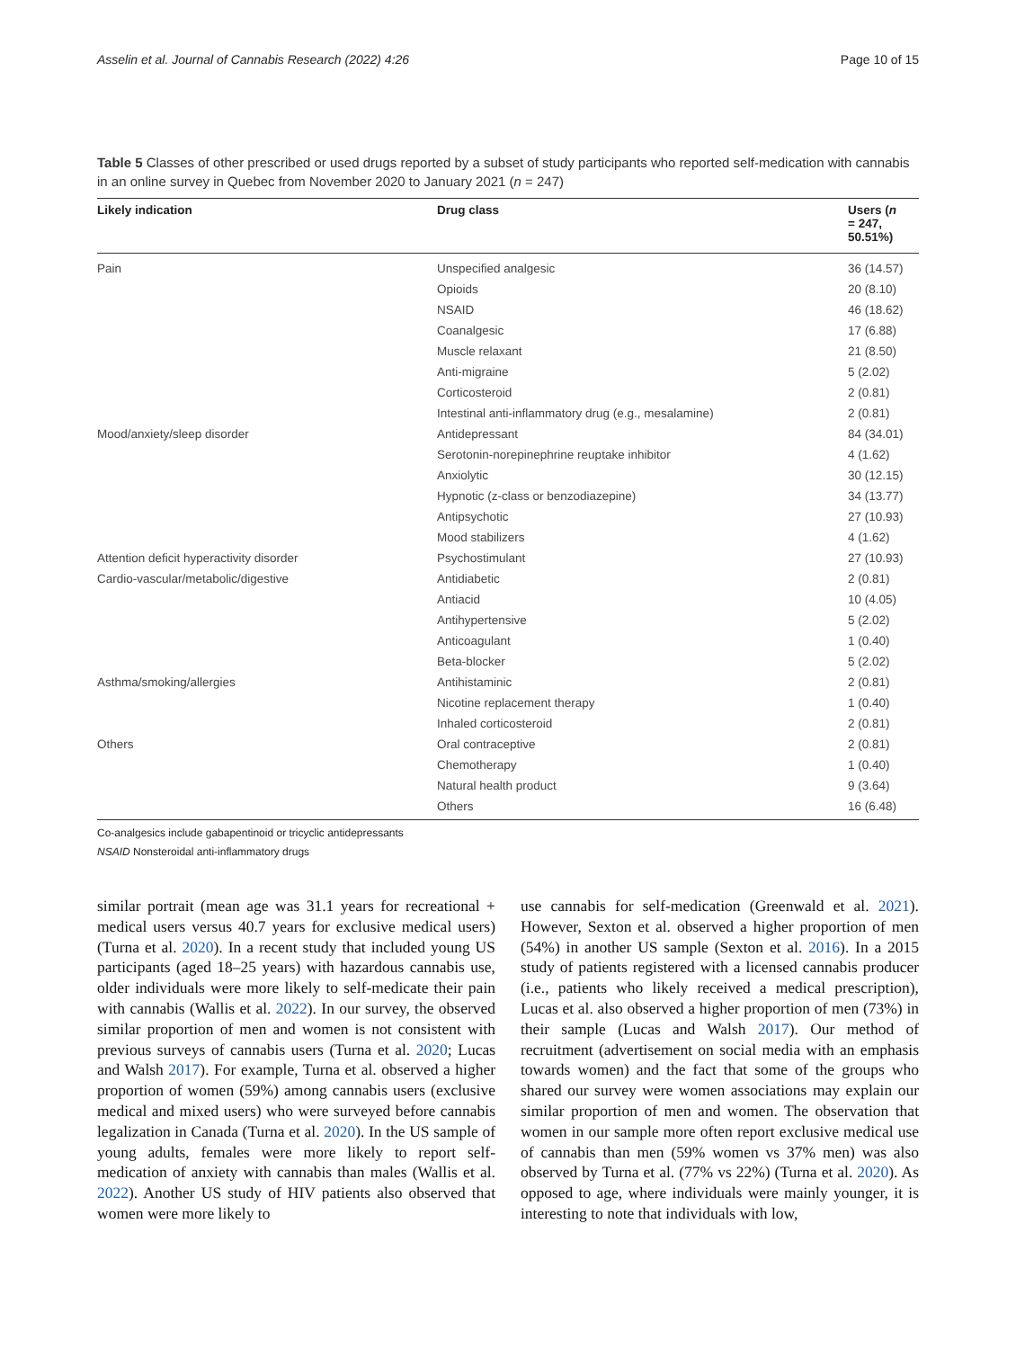Asselin et al. Journal of Cannabis Research (2022) 4:26 Page 10 of 15
Table 5 Classes of other prescribed or used drugs reported by a subset of study participants who reported self-medication with cannabis in an online survey in Quebec from November 2020 to January 2021 (n = 247)
| Likely indication | Drug class | Users ( n = 247, 50.51%) |
| --- | --- | --- |
| Pain | Unspecified analgesic | 36 (14.57) |
| | Opioids | 20 (8.10) |
| | NSAID | 46 (18.62) |
| | Coanalgesic | 17 (6.88) |
| | Muscle relaxant | 21 (8.50) |
| | Anti-migraine | 5 (2.02) |
| | Corticosteroid | 2 (0.81) |
| | Intestinal anti-inflammatory drug (e.g., mesalamine) | 2 (0.81) |
| Mood/anxiety/sleep disorder | Antidepressant | 84 (34.01) |
| | Serotonin-norepinephrine reuptake inhibitor | 4 (1.62) |
| | Anxiolytic | 30 (12.15) |
| | Hypnotic (z-class or benzodiazepine) | 34 (13.77) |
| | Antipsychotic | 27 (10.93) |
| | Mood stabilizers | 4 (1.62) |
| Attention deficit hyperactivity disorder | Psychostimulant | 27 (10.93) |
| Cardio-vascular/metabolic/digestive | Antidiabetic | 2 (0.81) |
| | Antiacid | 10 (4.05) |
| | Antihypertensive | 5 (2.02) |
| | Anticoagulant | 1 (0.40) |
| | Beta-blocker | 5 (2.02) |
| Asthma/smoking/allergies | Antihistaminic | 2 (0.81) |
| | Nicotine replacement therapy | 1 (0.40) |
| | Inhaled corticosteroid | 2 (0.81) |
| Others | Oral contraceptive | 2 (0.81) |
| | Chemotherapy | 1 (0.40) |
| | Natural health product | 9 (3.64) |
| | Others | 16 (6.48) |
Co-analgesics include gabapentinoid or tricyclic antidepressants
NSAID Nonsteroidal anti-inflammatory drugs
similar portrait (mean age was 31.1 years for recreational + medical users versus 40.7 years for exclusive medical users) (Turna et al. 2020). In a recent study that included young US participants (aged 18–25 years) with hazardous cannabis use, older individuals were more likely to self-medicate their pain with cannabis (Wallis et al. 2022). In our survey, the observed similar proportion of men and women is not consistent with previous surveys of cannabis users (Turna et al. 2020; Lucas and Walsh 2017). For example, Turna et al. observed a higher proportion of women (59%) among cannabis users (exclusive medical and mixed users) who were surveyed before cannabis legalization in Canada (Turna et al. 2020). In the US sample of young adults, females were more likely to report self-medication of anxiety with cannabis than males (Wallis et al. 2022). Another US study of HIV patients also observed that women were more likely to
use cannabis for self-medication (Greenwald et al. 2021). However, Sexton et al. observed a higher proportion of men (54%) in another US sample (Sexton et al. 2016). In a 2015 study of patients registered with a licensed cannabis producer (i.e., patients who likely received a medical prescription), Lucas et al. also observed a higher proportion of men (73%) in their sample (Lucas and Walsh 2017). Our method of recruitment (advertisement on social media with an emphasis towards women) and the fact that some of the groups who shared our survey were women associations may explain our similar proportion of men and women. The observation that women in our sample more often report exclusive medical use of cannabis than men (59% women vs 37% men) was also observed by Turna et al. (77% vs 22%) (Turna et al. 2020). As opposed to age, where individuals were mainly younger, it is interesting to note that individuals with low,